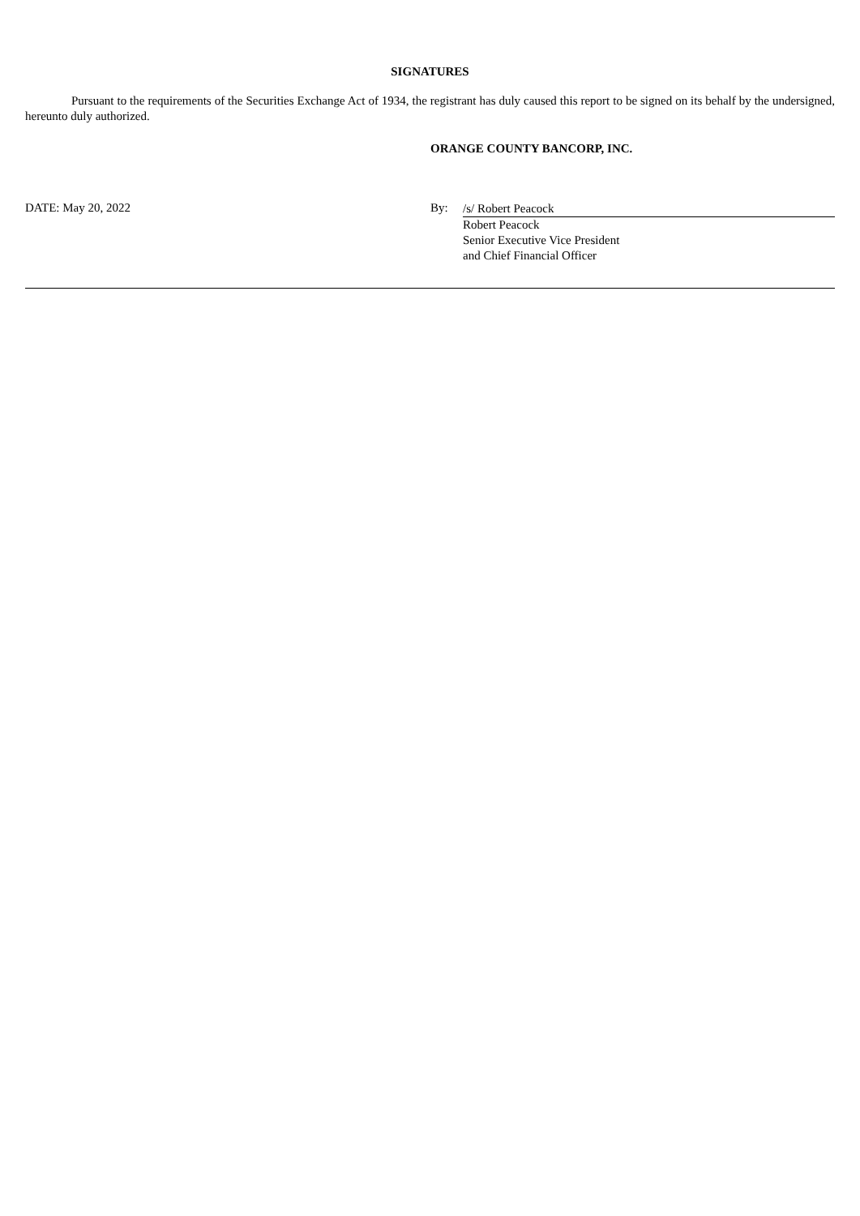SIGNATURES
Pursuant to the requirements of the Securities Exchange Act of 1934, the registrant has duly caused this report to be signed on its behalf by the undersigned, hereunto duly authorized.
ORANGE COUNTY BANCORP, INC.
DATE: May 20, 2022 By:
/s/ Robert Peacock
Robert Peacock
Senior Executive Vice President
and Chief Financial Officer